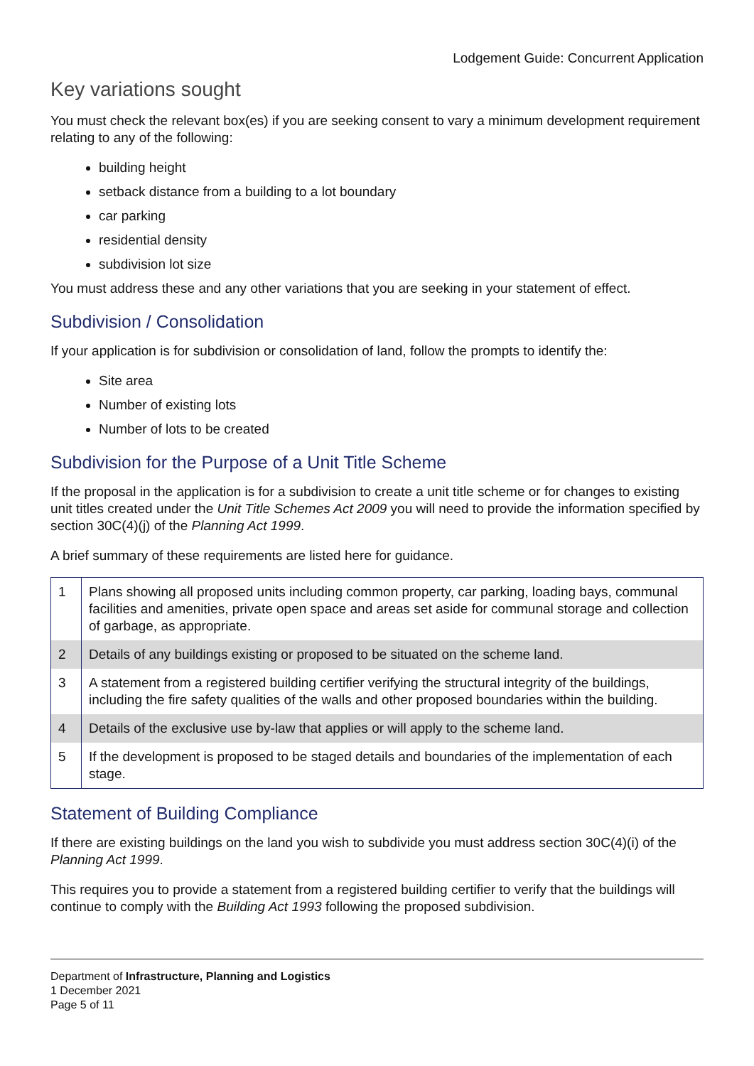Lodgement Guide: Concurrent Application
Key variations sought
You must check the relevant box(es) if you are seeking consent to vary a minimum development requirement relating to any of the following:
building height
setback distance from a building to a lot boundary
car parking
residential density
subdivision lot size
You must address these and any other variations that you are seeking in your statement of effect.
Subdivision / Consolidation
If your application is for subdivision or consolidation of land, follow the prompts to identify the:
Site area
Number of existing lots
Number of lots to be created
Subdivision for the Purpose of a Unit Title Scheme
If the proposal in the application is for a subdivision to create a unit title scheme or for changes to existing unit titles created under the Unit Title Schemes Act 2009 you will need to provide the information specified by section 30C(4)(j) of the Planning Act 1999.
A brief summary of these requirements are listed here for guidance.
| 1 | Plans showing all proposed units including common property, car parking, loading bays, communal facilities and amenities, private open space and areas set aside for communal storage and collection of garbage, as appropriate. |
| 2 | Details of any buildings existing or proposed to be situated on the scheme land. |
| 3 | A statement from a registered building certifier verifying the structural integrity of the buildings, including the fire safety qualities of the walls and other proposed boundaries within the building. |
| 4 | Details of the exclusive use by-law that applies or will apply to the scheme land. |
| 5 | If the development is proposed to be staged details and boundaries of the implementation of each stage. |
Statement of Building Compliance
If there are existing buildings on the land you wish to subdivide you must address section 30C(4)(i) of the Planning Act 1999.
This requires you to provide a statement from a registered building certifier to verify that the buildings will continue to comply with the Building Act 1993 following the proposed subdivision.
Department of Infrastructure, Planning and Logistics
1 December 2021
Page 5 of 11